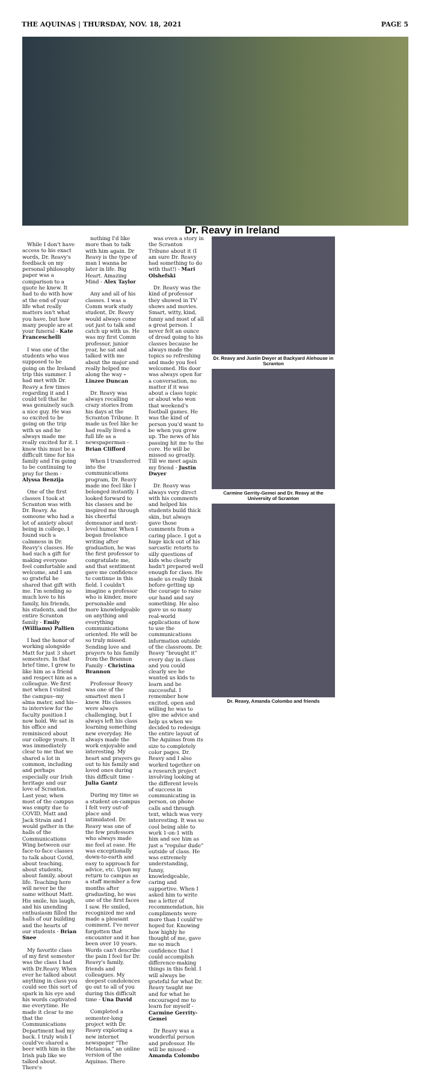THE AQUINAS | THURSDAY, NOV. 18, 2021 PAGE 5
Dr. Reavy in Ireland
While I don't have access to his exact words, Dr. Reavy's feedback on my personal philosophy paper was a comparison to a quote he knew. It had to do with how at the end of your life what really matters isn't what you have, but how many people are at your funeral - Kate Franceschelli
I was one of the students who was supposed to be going on the Ireland trip this summer. I had met with Dr. Reavy a few times regarding it and I could tell that he was genuinely such a nice guy. He was so excited to be going on the trip with us and he always made me really excited for it. I know this must be a difficult time for his family and I'm going to be continuing to pray for them - Alyssa Benzija
One of the first classes I took at Scranton was with Dr. Reavy. As someone who had a lot of anxiety about being in college, I found such a calmness in Dr. Reavy's classes. He had such a gift for making everyone feel comfortable and welcome, and I am so grateful he shared that gift with me. I'm sending so much love to his family, his friends, his students, and the entire Scranton family - Emily (Williams) Pallien
I had the honor of working alongside Matt for just 3 short semesters. In that brief time, I grew to like him as a friend and respect him as a colleague. We first met when I visited the campus--my alma mater, and his--to interview for the faculty position I now hold. We sat in his office and reminisced about our college years. It was immediately clear to me that we shared a lot in common, including and perhaps especially our Irish heritage and our love of Scranton. Last year, when most of the campus was empty due to COVID, Matt and Jack Strain and I would gather in the halls of the Communications Wing between our face-to-face classes to talk about Covid, about teaching, about students, about family, about life. Teaching here will never be the same without Matt. His smile, his laugh, and his unending enthusiasm filled the halls of our building and the hearts of our students - Brian Snee
My favorite class of my first semester was the class I had with Dr.Reavy. When ever he talked about anything in class you could see this sort of spark in his eye and his words captivated me everytime. He made it clear to me that the Communications Department had my back. I truly wish I could've shared a beer with him in the Irish pub like we talked about. There's
nothing I'd like more than to talk with him again. Dr Reavy is the type of man I wanna be later in life. Big Heart. Amazing Mind - Alex Taylor
Any and all of his classes. I was a Comm work study student, Dr. Reavy would always come out just to talk and catch up with us. He was my first Comm professor, junior year, he sat and talked with me about the major and really helped me along the way - Linzee Duncan
Dr. Reavy was always recalling crazy stories from his days at the Scranton Tribune. It made us feel like he had really lived a full life as a newspaperman - Brian Clifford
When I transferred into the communications program, Dr. Reavy made me feel like I belonged instantly. I looked forward to his classes and be inspired me through his cheerful demeanor and next-level humor. When I began freelance writing after graduation, he was the first professor to congratulate me, and that sentiment gave me confidence to continue in this field. I couldn't imagine a professor who is kinder, more personable and more knowledgeable on anything and everything communications oriented. He will be so truly missed. Sending love and prayers to his family from the Brannon Family - Christina Brannon
Professor Reavy was one of the smartest men I knew. His classes were always challenging, but I always left his class learning something new everyday. He always made the work enjoyable and interesting. My heart and prayers go out to his family and loved ones during this difficult time - Julia Gantz
During my time as a student on-campus I felt very out-of-place and intimidated. Dr. Reavy was one of the few professors who always made me feel at ease. He was exceptionally down-to-earth and easy to approach for advice, etc. Upon my return to campus as a staff member a few months after graduating, he was one of the first faces I saw. He smiled, recognized me and made a pleasant comment. I've never forgotten that encounter and it has been over 10 years. Words can't describe the pain I feel for Dr. Reavy's family, friends and colleagues. My deepest condolences go out to all of you during this difficult time - Una David
Completed a semester-long project with Dr. Reavy exploring a new internet newspaper "The Metanoia," an online version of the Aquinas. There
was even a story in the Scranton Tribune about it (I am sure Dr. Reavy had something to do with that!) - Mari Olshefski
Dr. Reavy was the kind of professor they showed in TV shows and movies. Smart, witty, kind, funny and most of all a great person. I never felt an ounce of dread going to his classes because he always made the topics so refreshing and made you feel welcomed. His door was always open for a conversation, no matter if it was about a class topic or about who won that weekend's football games. He was the kind of person you'd want to be when you grew up. The news of his passing hit me to the core. He will be missed so greatly. Till we meet again my friend - Justin Dwyer
Dr. Reavy was always very direct with his comments and helped his students build thick skin, but always gave those comments from a caring place. I got a huge kick out of his sarcastic retorts to silly questions of kids who clearly hadn't prepared well enough for class. He made us really think before getting up the courage to raise our hand and say something. He also gave us so many real-world applications of how to use the communications information outside of the classroom. Dr. Reavy "brought it" every day in class and you could clearly see he wanted us kids to learn and be successful. I remember how excited, open and willing he was to give me advice and help us when we decided to redesign the entire layout of The Aquinas from its size to completely color pages. Dr. Reavy and I also worked together on a research project involving looking at the different levels of success in communicating in person, on phone calls and through text, which was very interesting. It was so cool being able to work 1-on-1 with him and see him as just a "regular dude" outside of class. He was extremely understanding, funny, knowledgeable, caring and supportive. When I asked him to write me a letter of recommendation, his compliments were more than I could've hoped for. Knowing how highly he thought of me, gave me so much confidence that I could accomplish difference-making things in this field. I will always be grateful for what Dr. Reavy taught me and for what he encouraged me to learn for myself - Carmine Gerrity-Gemei
Dr Reavy was a wonderful person and professor. He will be missed - Amanda Colombo
Dr. Reavy and Justin Dwyer at Backyard Alehouse in Scranton
Carmine Gerrity-Gemei and Dr. Reavy at the University of Scranton
Dr. Reavy, Amanda Colombo and friends